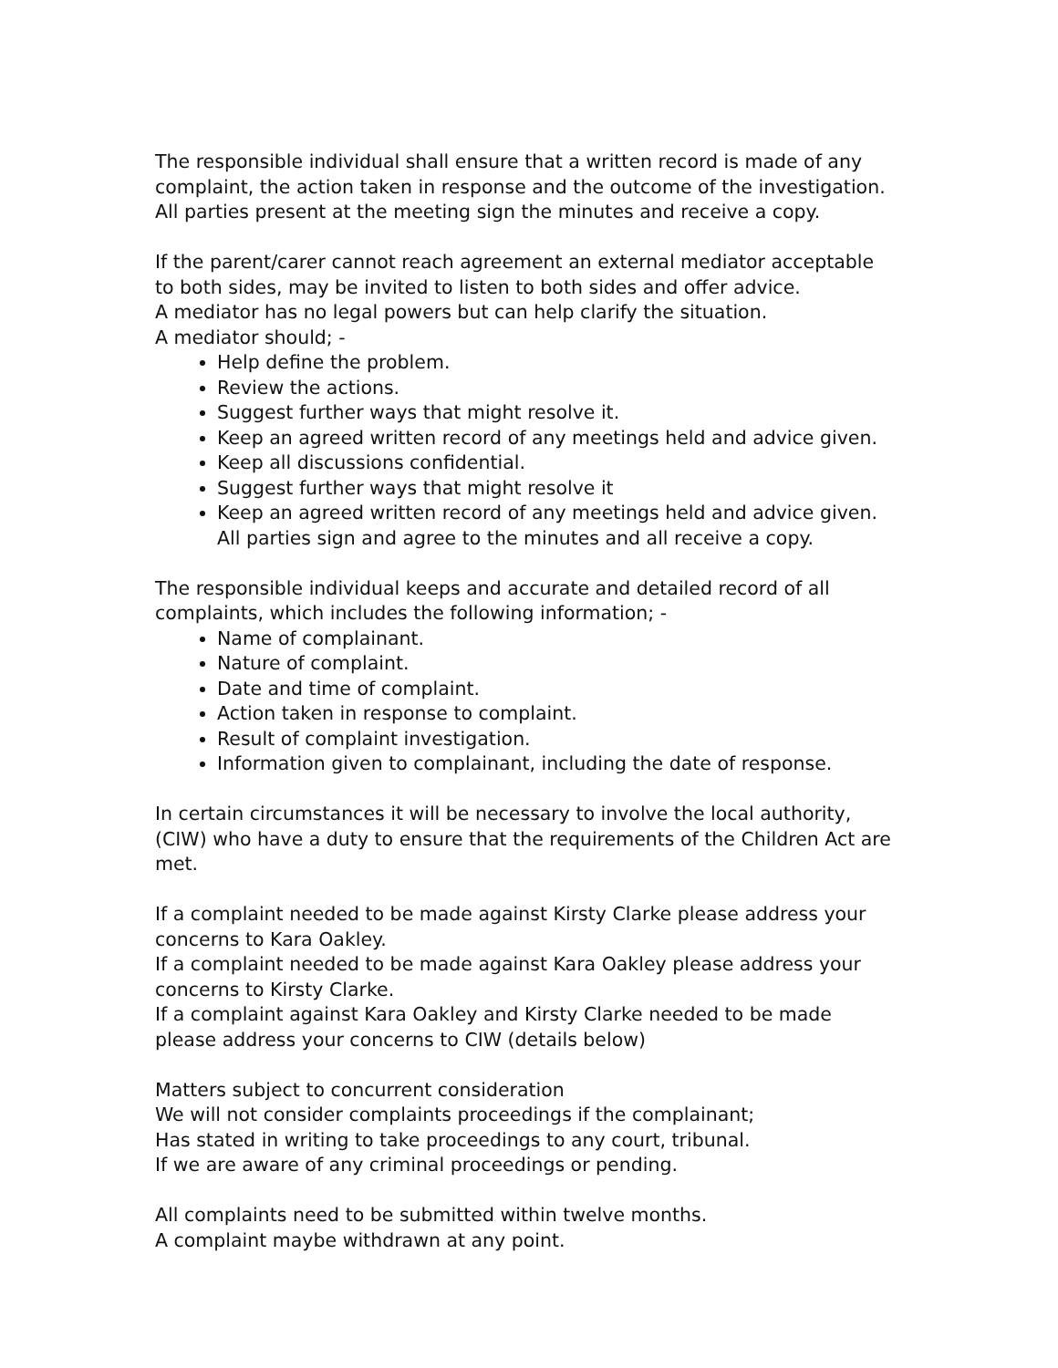The responsible individual shall ensure that a written record is made of any complaint, the action taken in response and the outcome of the investigation. All parties present at the meeting sign the minutes and receive a copy.
If the parent/carer cannot reach agreement an external mediator acceptable to both sides, may be invited to listen to both sides and offer advice.
A mediator has no legal powers but can help clarify the situation.
A mediator should; -
Help define the problem.
Review the actions.
Suggest further ways that might resolve it.
Keep an agreed written record of any meetings held and advice given.
Keep all discussions confidential.
Suggest further ways that might resolve it
Keep an agreed written record of any meetings held and advice given. All parties sign and agree to the minutes and all receive a copy.
The responsible individual keeps and accurate and detailed record of all complaints, which includes the following information; -
Name of complainant.
Nature of complaint.
Date and time of complaint.
Action taken in response to complaint.
Result of complaint investigation.
Information given to complainant, including the date of response.
In certain circumstances it will be necessary to involve the local authority, (CIW) who have a duty to ensure that the requirements of the Children Act are met.
If a complaint needed to be made against Kirsty Clarke please address your concerns to Kara Oakley.
If a complaint needed to be made against Kara Oakley please address your concerns to Kirsty Clarke.
If a complaint against Kara Oakley and Kirsty Clarke needed to be made please address your concerns to CIW (details below)
Matters subject to concurrent consideration
We will not consider complaints proceedings if the complainant;
Has stated in writing to take proceedings to any court, tribunal.
If we are aware of any criminal proceedings or pending.
All complaints need to be submitted within twelve months.
A complaint maybe withdrawn at any point.